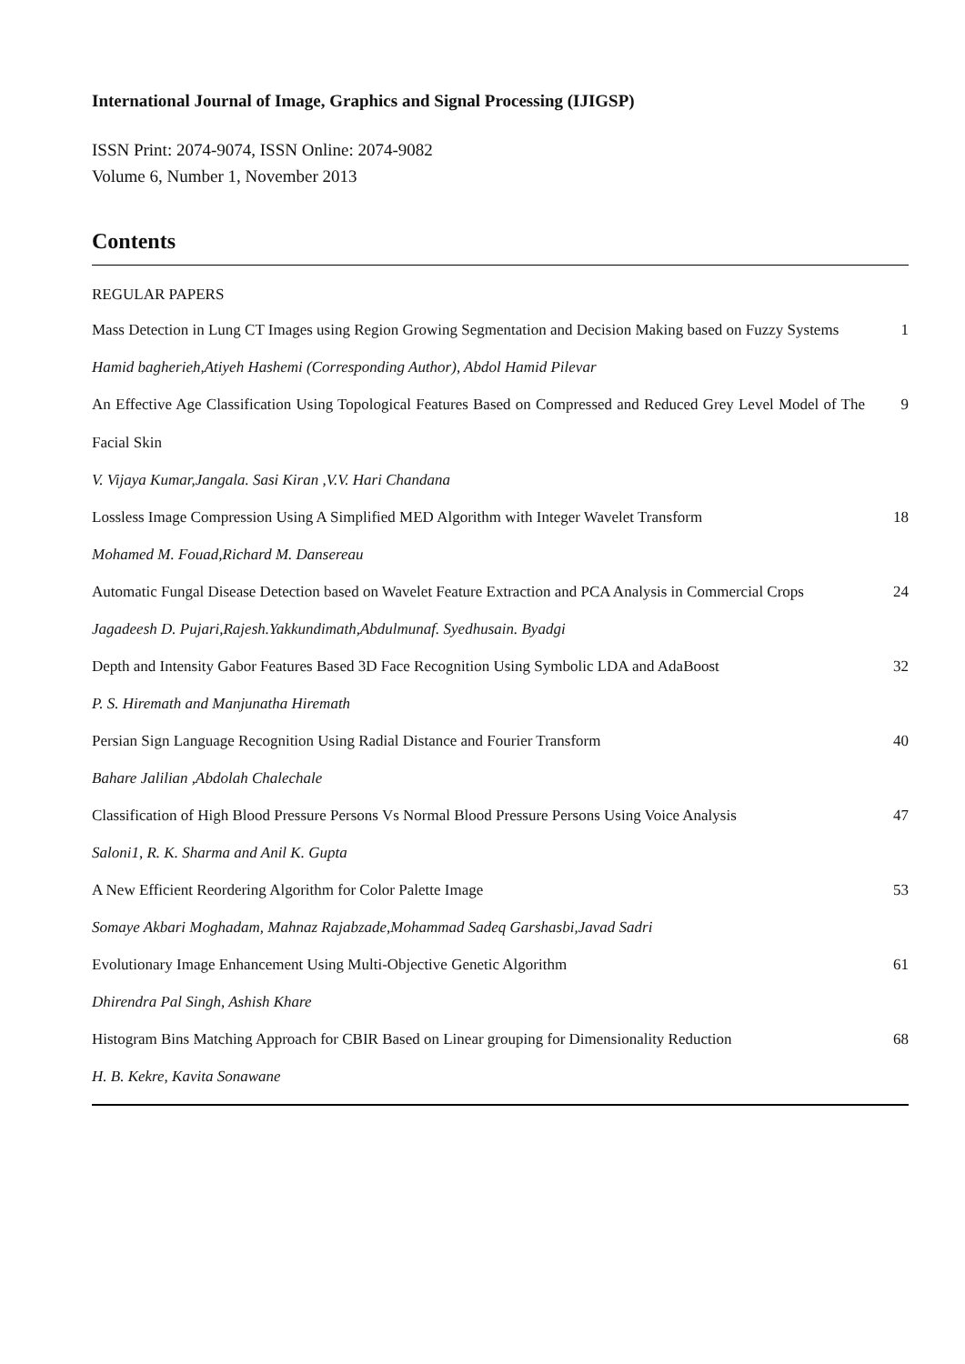International Journal of Image, Graphics and Signal Processing (IJIGSP)
ISSN Print: 2074-9074, ISSN Online: 2074-9082
Volume 6, Number 1, November 2013
Contents
REGULAR PAPERS
Mass Detection in Lung CT Images using Region Growing Segmentation and Decision Making based on Fuzzy Systems
1
Hamid bagherieh,Atiyeh Hashemi (Corresponding Author), Abdol Hamid Pilevar
An Effective Age Classification Using Topological Features Based on Compressed and Reduced Grey Level Model of The Facial Skin
9
V. Vijaya Kumar,Jangala. Sasi Kiran ,V.V. Hari Chandana
Lossless Image Compression Using A Simplified MED Algorithm with Integer Wavelet Transform
18
Mohamed M. Fouad,Richard M. Dansereau
Automatic Fungal Disease Detection based on Wavelet Feature Extraction and PCA Analysis in Commercial Crops
24
Jagadeesh D. Pujari,Rajesh.Yakkundimath,Abdulmunaf. Syedhusain. Byadgi
Depth and Intensity Gabor Features Based 3D Face Recognition Using Symbolic LDA and AdaBoost
32
P. S. Hiremath and Manjunatha Hiremath
Persian Sign Language Recognition Using Radial Distance and Fourier Transform 40
Bahare Jalilian ,Abdolah Chalechale
Classification of High Blood Pressure Persons Vs Normal Blood Pressure Persons Using Voice Analysis
47
Saloni1, R. K. Sharma and Anil K. Gupta
A New Efficient Reordering Algorithm for Color Palette Image 53
Somaye Akbari Moghadam, Mahnaz Rajabzade,Mohammad Sadeq Garshasbi,Javad Sadri
Evolutionary Image Enhancement Using Multi-Objective Genetic Algorithm 61
Dhirendra Pal Singh, Ashish Khare
Histogram Bins Matching Approach for CBIR Based on Linear grouping for Dimensionality Reduction
68
H. B. Kekre, Kavita Sonawane